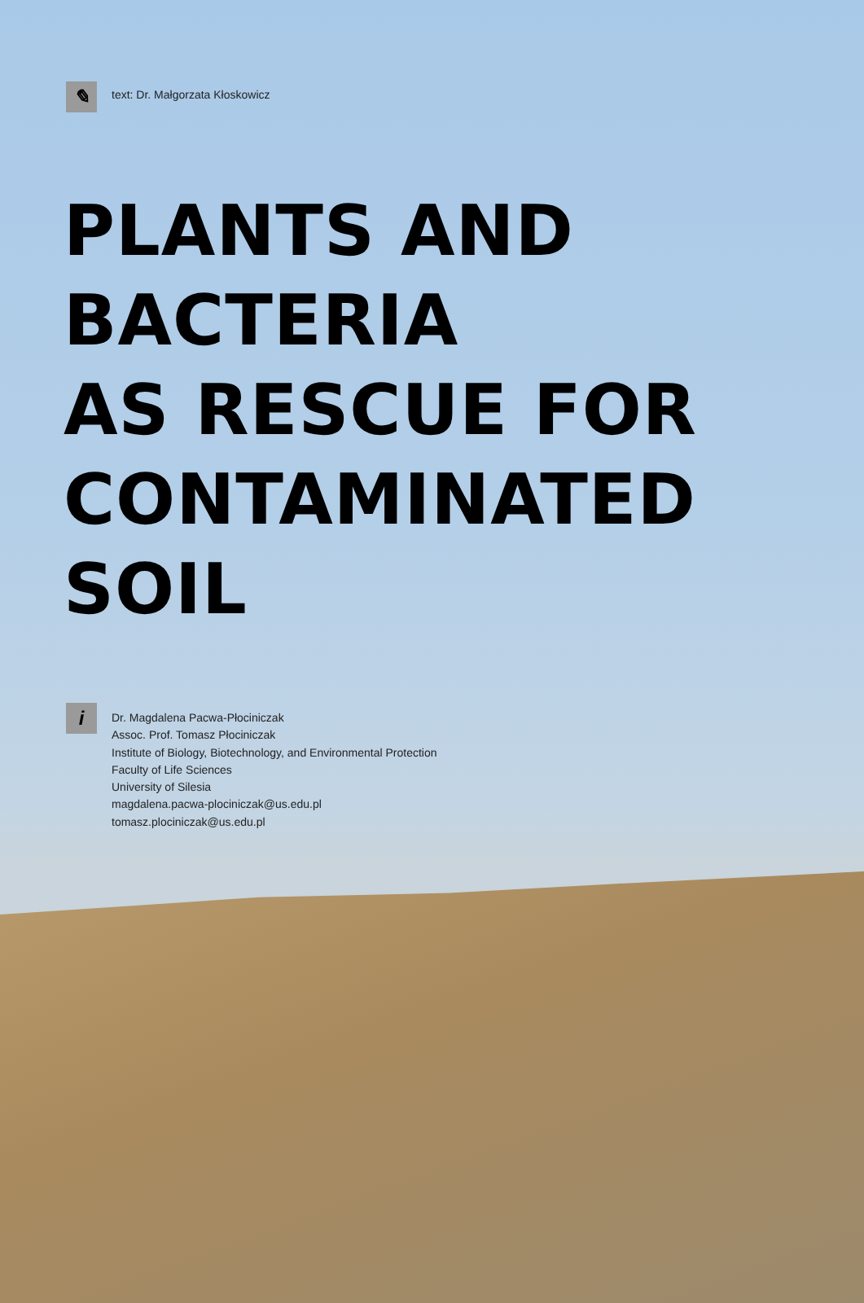✎
text: Dr. Małgorzata Kłoskowicz
PLANTS AND
BACTERIA
AS RESCUE FOR
CONTAMINATED SOIL
i
Dr. Magdalena Pacwa-Płociniczak
Assoc. Prof. Tomasz Płociniczak
Institute of Biology, Biotechnology, and Environmental Protection
Faculty of Life Sciences
University of Silesia
magdalena.pacwa-plociniczak@us.edu.pl
tomasz.plociniczak@us.edu.pl